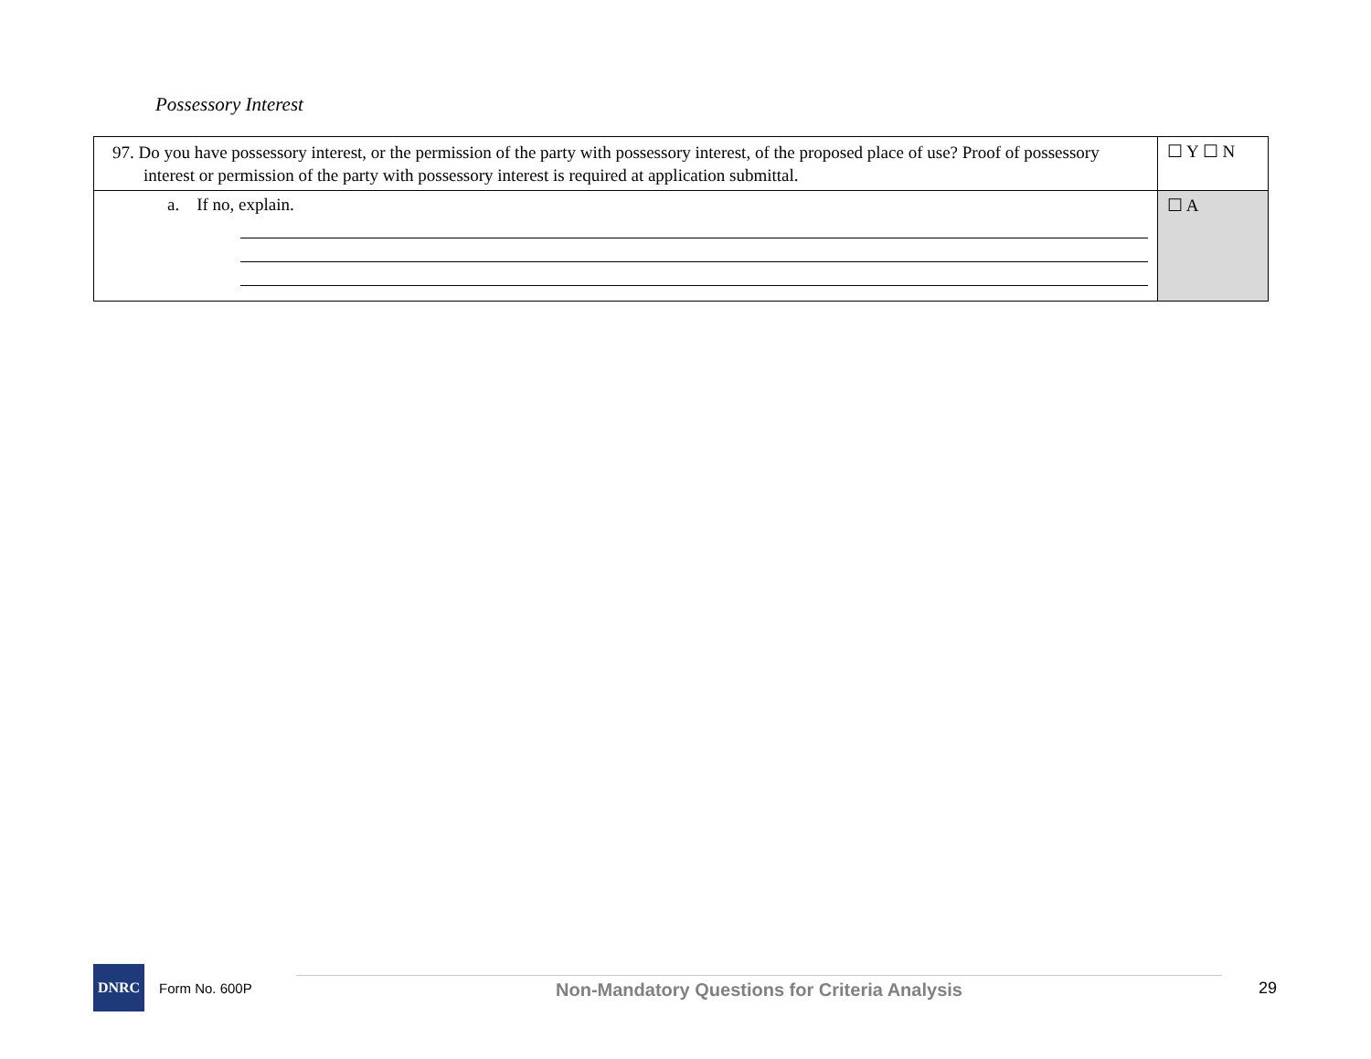Possessory Interest
| 97. Do you have possessory interest, or the permission of the party with possessory interest, of the proposed place of use? Proof of possessory interest or permission of the party with possessory interest is required at application submittal. | ☐ Y ☐ N |
| a. If no, explain. | ☐ A |
DNRC
Form No. 600P
Non-Mandatory Questions for Criteria Analysis
29